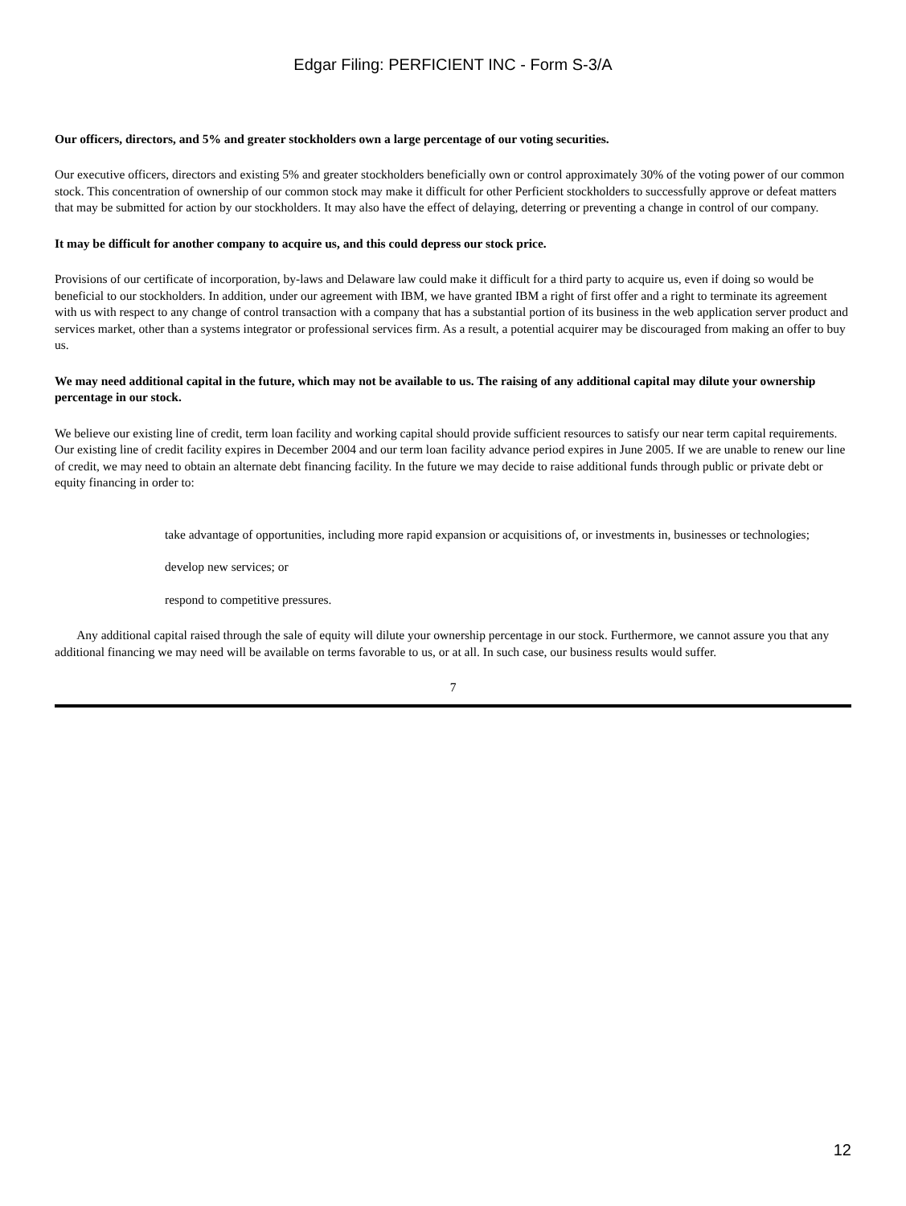Edgar Filing: PERFICIENT INC - Form S-3/A
Our officers, directors, and 5% and greater stockholders own a large percentage of our voting securities.
Our executive officers, directors and existing 5% and greater stockholders beneficially own or control approximately 30% of the voting power of our common stock. This concentration of ownership of our common stock may make it difficult for other Perficient stockholders to successfully approve or defeat matters that may be submitted for action by our stockholders. It may also have the effect of delaying, deterring or preventing a change in control of our company.
It may be difficult for another company to acquire us, and this could depress our stock price.
Provisions of our certificate of incorporation, by-laws and Delaware law could make it difficult for a third party to acquire us, even if doing so would be beneficial to our stockholders. In addition, under our agreement with IBM, we have granted IBM a right of first offer and a right to terminate its agreement with us with respect to any change of control transaction with a company that has a substantial portion of its business in the web application server product and services market, other than a systems integrator or professional services firm. As a result, a potential acquirer may be discouraged from making an offer to buy us.
We may need additional capital in the future, which may not be available to us. The raising of any additional capital may dilute your ownership percentage in our stock.
We believe our existing line of credit, term loan facility and working capital should provide sufficient resources to satisfy our near term capital requirements. Our existing line of credit facility expires in December 2004 and our term loan facility advance period expires in June 2005. If we are unable to renew our line of credit, we may need to obtain an alternate debt financing facility. In the future we may decide to raise additional funds through public or private debt or equity financing in order to:
take advantage of opportunities, including more rapid expansion or acquisitions of, or investments in, businesses or technologies;
develop new services; or
respond to competitive pressures.
Any additional capital raised through the sale of equity will dilute your ownership percentage in our stock. Furthermore, we cannot assure you that any additional financing we may need will be available on terms favorable to us, or at all. In such case, our business results would suffer.
7
12